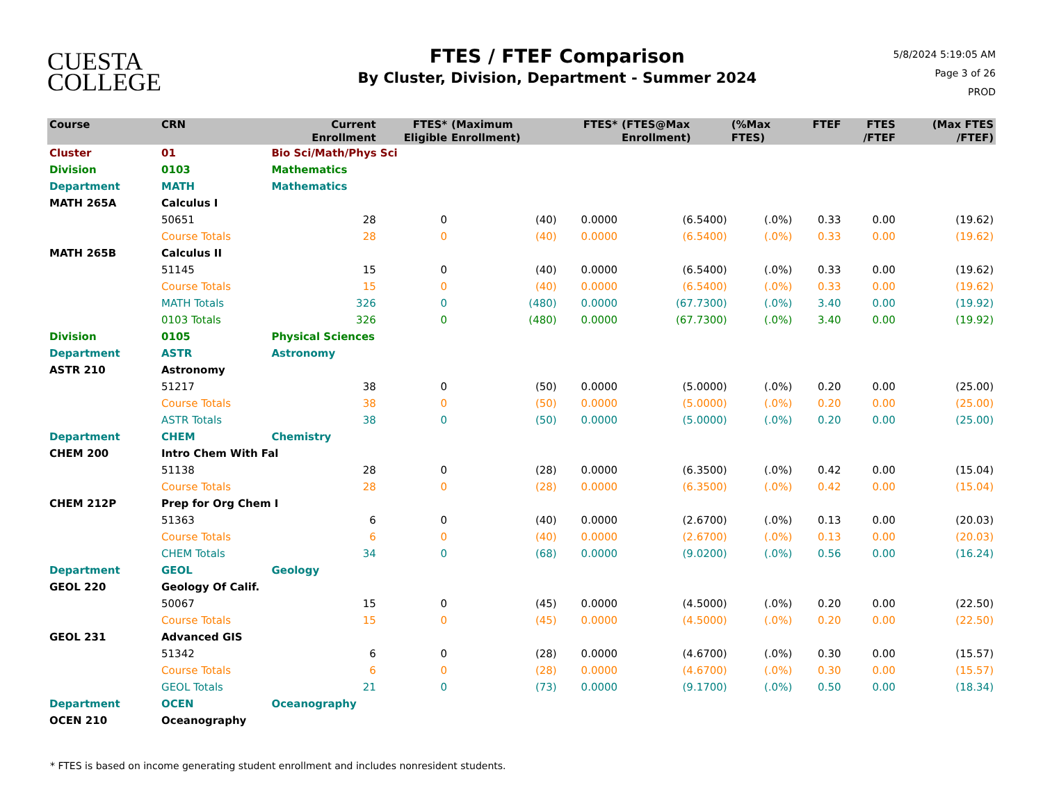CUESTA
COLLEGE
FTES / FTEF Comparison
By Cluster, Division, Department - Summer 2024
5/8/2024 5:19:05 AM
Page 3 of 26
PROD
| Course | CRN | | Current Enrollment | FTES* Eligible | (Maximum Enrollment) | FTES* | (FTES@Max Enrollment) | (%Max FTES) | FTEF | FTES /FTEF | (Max FTES /FTEF) |
| --- | --- | --- | --- | --- | --- | --- | --- | --- | --- | --- | --- |
| Cluster | 01 | Bio Sci/Math/Phys Sci | | | | | | | | | |
| Division | 0103 | Mathematics | | | | | | | | | |
| Department | MATH | Mathematics | | | | | | | | | |
| MATH 265A | Calculus I | | | | | | | | | | |
| | 50651 | | 28 | 0 | (40) | 0.0000 | (6.5400) | (.0%) | 0.33 | 0.00 | (19.62) |
| | Course Totals | | 28 | 0 | (40) | 0.0000 | (6.5400) | (.0%) | 0.33 | 0.00 | (19.62) |
| MATH 265B | Calculus II | | | | | | | | | | |
| | 51145 | | 15 | 0 | (40) | 0.0000 | (6.5400) | (.0%) | 0.33 | 0.00 | (19.62) |
| | Course Totals | | 15 | 0 | (40) | 0.0000 | (6.5400) | (.0%) | 0.33 | 0.00 | (19.62) |
| | MATH Totals | | 326 | 0 | (480) | 0.0000 | (67.7300) | (.0%) | 3.40 | 0.00 | (19.92) |
| | 0103 Totals | | 326 | 0 | (480) | 0.0000 | (67.7300) | (.0%) | 3.40 | 0.00 | (19.92) |
| Division | 0105 | Physical Sciences | | | | | | | | | |
| Department | ASTR | Astronomy | | | | | | | | | |
| ASTR 210 | Astronomy | | | | | | | | | | |
| | 51217 | | 38 | 0 | (50) | 0.0000 | (5.0000) | (.0%) | 0.20 | 0.00 | (25.00) |
| | Course Totals | | 38 | 0 | (50) | 0.0000 | (5.0000) | (.0%) | 0.20 | 0.00 | (25.00) |
| | ASTR Totals | | 38 | 0 | (50) | 0.0000 | (5.0000) | (.0%) | 0.20 | 0.00 | (25.00) |
| Department | CHEM | Chemistry | | | | | | | | | |
| CHEM 200 | Intro Chem With Fal | | | | | | | | | | |
| | 51138 | | 28 | 0 | (28) | 0.0000 | (6.3500) | (.0%) | 0.42 | 0.00 | (15.04) |
| | Course Totals | | 28 | 0 | (28) | 0.0000 | (6.3500) | (.0%) | 0.42 | 0.00 | (15.04) |
| CHEM 212P | Prep for Org Chem I | | | | | | | | | | |
| | 51363 | | 6 | 0 | (40) | 0.0000 | (2.6700) | (.0%) | 0.13 | 0.00 | (20.03) |
| | Course Totals | | 6 | 0 | (40) | 0.0000 | (2.6700) | (.0%) | 0.13 | 0.00 | (20.03) |
| | CHEM Totals | | 34 | 0 | (68) | 0.0000 | (9.0200) | (.0%) | 0.56 | 0.00 | (16.24) |
| Department | GEOL | Geology | | | | | | | | | |
| GEOL 220 | Geology Of Calif. | | | | | | | | | | |
| | 50067 | | 15 | 0 | (45) | 0.0000 | (4.5000) | (.0%) | 0.20 | 0.00 | (22.50) |
| | Course Totals | | 15 | 0 | (45) | 0.0000 | (4.5000) | (.0%) | 0.20 | 0.00 | (22.50) |
| GEOL 231 | Advanced GIS | | | | | | | | | | |
| | 51342 | | 6 | 0 | (28) | 0.0000 | (4.6700) | (.0%) | 0.30 | 0.00 | (15.57) |
| | Course Totals | | 6 | 0 | (28) | 0.0000 | (4.6700) | (.0%) | 0.30 | 0.00 | (15.57) |
| | GEOL Totals | | 21 | 0 | (73) | 0.0000 | (9.1700) | (.0%) | 0.50 | 0.00 | (18.34) |
| Department | OCEN | Oceanography | | | | | | | | | |
| OCEN 210 | Oceanography | | | | | | | | | | |
* FTES is based on income generating student enrollment and includes nonresident students.